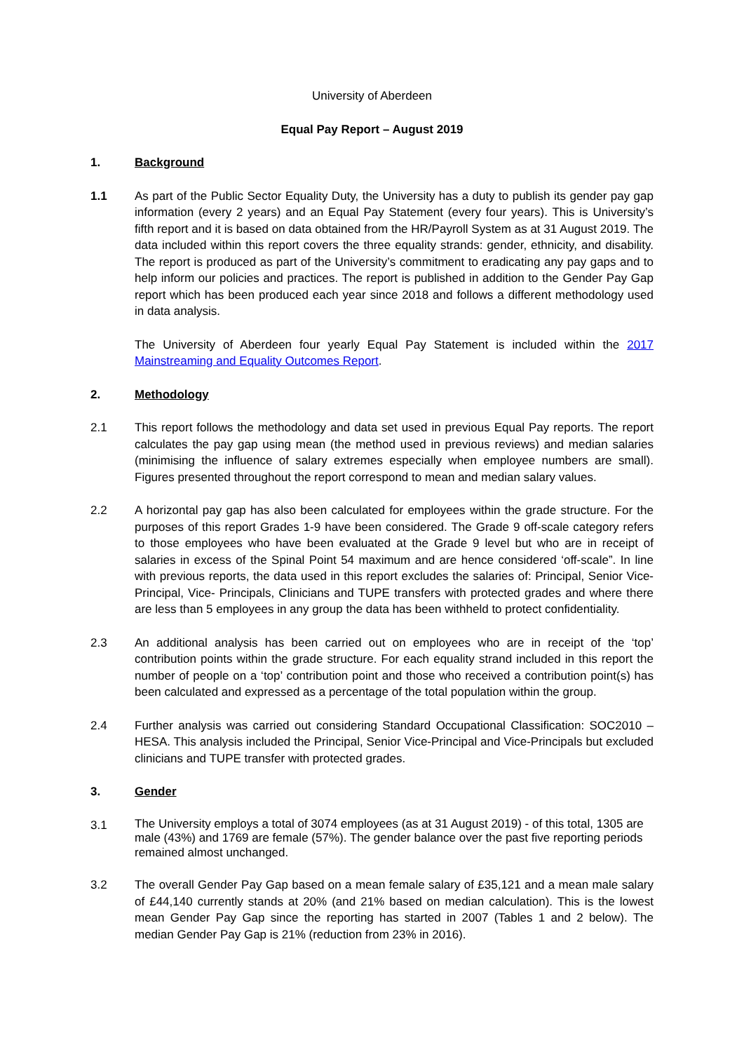University of Aberdeen
Equal Pay Report – August 2019
1. Background
1.1 As part of the Public Sector Equality Duty, the University has a duty to publish its gender pay gap information (every 2 years) and an Equal Pay Statement (every four years). This is University’s fifth report and it is based on data obtained from the HR/Payroll System as at 31 August 2019. The data included within this report covers the three equality strands: gender, ethnicity, and disability. The report is produced as part of the University’s commitment to eradicating any pay gaps and to help inform our policies and practices. The report is published in addition to the Gender Pay Gap report which has been produced each year since 2018 and follows a different methodology used in data analysis.
The University of Aberdeen four yearly Equal Pay Statement is included within the 2017 Mainstreaming and Equality Outcomes Report.
2. Methodology
2.1 This report follows the methodology and data set used in previous Equal Pay reports. The report calculates the pay gap using mean (the method used in previous reviews) and median salaries (minimising the influence of salary extremes especially when employee numbers are small). Figures presented throughout the report correspond to mean and median salary values.
2.2 A horizontal pay gap has also been calculated for employees within the grade structure. For the purposes of this report Grades 1-9 have been considered. The Grade 9 off-scale category refers to those employees who have been evaluated at the Grade 9 level but who are in receipt of salaries in excess of the Spinal Point 54 maximum and are hence considered ‘off-scale”. In line with previous reports, the data used in this report excludes the salaries of: Principal, Senior Vice-Principal, Vice- Principals, Clinicians and TUPE transfers with protected grades and where there are less than 5 employees in any group the data has been withheld to protect confidentiality.
2.3 An additional analysis has been carried out on employees who are in receipt of the ‘top’ contribution points within the grade structure. For each equality strand included in this report the number of people on a ‘top’ contribution point and those who received a contribution point(s) has been calculated and expressed as a percentage of the total population within the group.
2.4 Further analysis was carried out considering Standard Occupational Classification: SOC2010 – HESA. This analysis included the Principal, Senior Vice-Principal and Vice-Principals but excluded clinicians and TUPE transfer with protected grades.
3. Gender
3.1
The University employs a total of 3074 employees (as at 31 August 2019) - of this total, 1305 are male (43%) and 1769 are female (57%). The gender balance over the past five reporting periods remained almost unchanged.
3.2 The overall Gender Pay Gap based on a mean female salary of £35,121 and a mean male salary of £44,140 currently stands at 20% (and 21% based on median calculation). This is the lowest mean Gender Pay Gap since the reporting has started in 2007 (Tables 1 and 2 below). The median Gender Pay Gap is 21% (reduction from 23% in 2016).